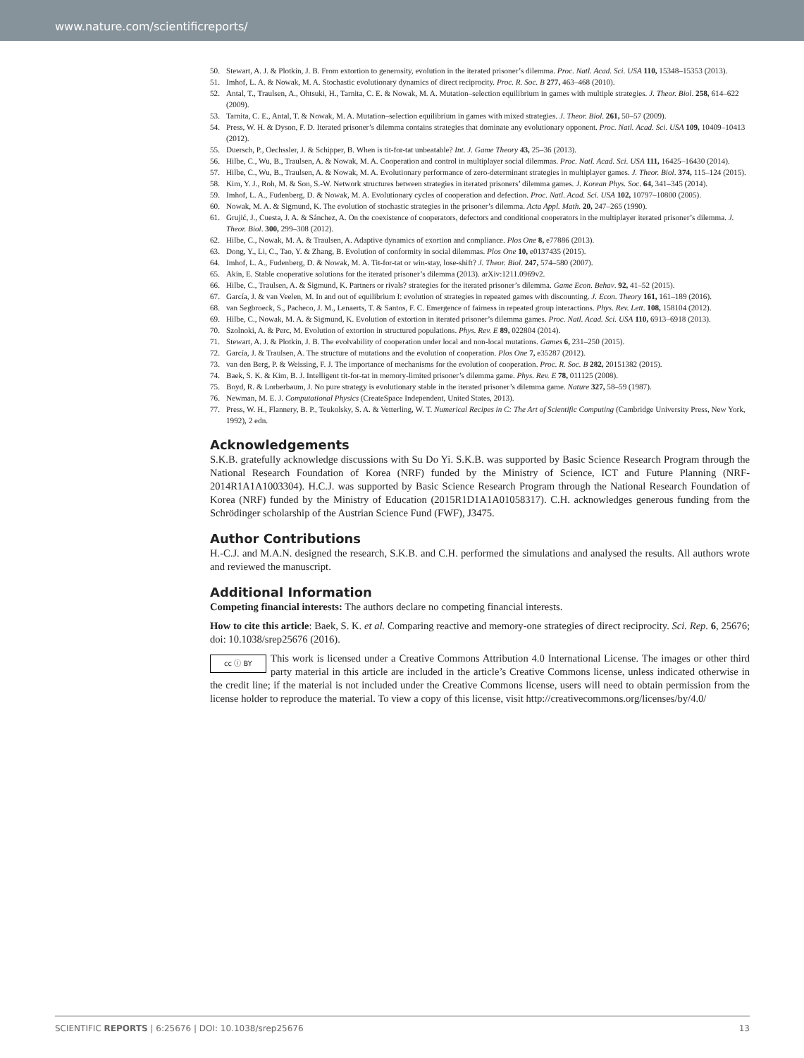www.nature.com/scientificreports/
50. Stewart, A. J. & Plotkin, J. B. From extortion to generosity, evolution in the iterated prisoner’s dilemma. Proc. Natl. Acad. Sci. USA 110, 15348–15353 (2013).
51. Imhof, L. A. & Nowak, M. A. Stochastic evolutionary dynamics of direct reciprocity. Proc. R. Soc. B 277, 463–468 (2010).
52. Antal, T., Traulsen, A., Ohtsuki, H., Tarnita, C. E. & Nowak, M. A. Mutation–selection equilibrium in games with multiple strategies. J. Theor. Biol. 258, 614–622 (2009).
53. Tarnita, C. E., Antal, T. & Nowak, M. A. Mutation–selection equilibrium in games with mixed strategies. J. Theor. Biol. 261, 50–57 (2009).
54. Press, W. H. & Dyson, F. D. Iterated prisoner’s dilemma contains strategies that dominate any evolutionary opponent. Proc. Natl. Acad. Sci. USA 109, 10409–10413 (2012).
55. Duersch, P., Oechssler, J. & Schipper, B. When is tit-for-tat unbeatable? Int. J. Game Theory 43, 25–36 (2013).
56. Hilbe, C., Wu, B., Traulsen, A. & Nowak, M. A. Cooperation and control in multiplayer social dilemmas. Proc. Natl. Acad. Sci. USA 111, 16425–16430 (2014).
57. Hilbe, C., Wu, B., Traulsen, A. & Nowak, M. A. Evolutionary performance of zero-determinant strategies in multiplayer games. J. Theor. Biol. 374, 115–124 (2015).
58. Kim, Y. J., Roh, M. & Son, S.-W. Network structures between strategies in iterated prisoners’ dilemma games. J. Korean Phys. Soc. 64, 341–345 (2014).
59. Imhof, L. A., Fudenberg, D. & Nowak, M. A. Evolutionary cycles of cooperation and defection. Proc. Natl. Acad. Sci. USA 102, 10797–10800 (2005).
60. Nowak, M. A. & Sigmund, K. The evolution of stochastic strategies in the prisoner’s dilemma. Acta Appl. Math. 20, 247–265 (1990).
61. Grujić, J., Cuesta, J. A. & Sánchez, A. On the coexistence of cooperators, defectors and conditional cooperators in the multiplayer iterated prisoner’s dilemma. J. Theor. Biol. 300, 299–308 (2012).
62. Hilbe, C., Nowak, M. A. & Traulsen, A. Adaptive dynamics of exortion and compliance. Plos One 8, e77886 (2013).
63. Dong, Y., Li, C., Tao, Y. & Zhang, B. Evolution of conformity in social dilemmas. Plos One 10, e0137435 (2015).
64. Imhof, L. A., Fudenberg, D. & Nowak, M. A. Tit-for-tat or win-stay, lose-shift? J. Theor. Biol. 247, 574–580 (2007).
65. Akin, E. Stable cooperative solutions for the iterated prisoner’s dilemma (2013). arXiv:1211.0969v2.
66. Hilbe, C., Traulsen, A. & Sigmund, K. Partners or rivals? strategies for the iterated prisoner’s dilemma. Game Econ. Behav. 92, 41–52 (2015).
67. García, J. & van Veelen, M. In and out of equilibrium I: evolution of strategies in repeated games with discounting. J. Econ. Theory 161, 161–189 (2016).
68. van Segbroeck, S., Pacheco, J. M., Lenaerts, T. & Santos, F. C. Emergence of fairness in repeated group interactions. Phys. Rev. Lett. 108, 158104 (2012).
69. Hilbe, C., Nowak, M. A. & Sigmund, K. Evolution of extortion in iterated prisoner’s dilemma games. Proc. Natl. Acad. Sci. USA 110, 6913–6918 (2013).
70. Szolnoki, A. & Perc, M. Evolution of extortion in structured populations. Phys. Rev. E 89, 022804 (2014).
71. Stewart, A. J. & Plotkin, J. B. The evolvability of cooperation under local and non-local mutations. Games 6, 231–250 (2015).
72. García, J. & Traulsen, A. The structure of mutations and the evolution of cooperation. Plos One 7, e35287 (2012).
73. van den Berg, P. & Weissing, F. J. The importance of mechanisms for the evolution of cooperation. Proc. R. Soc. B 282, 20151382 (2015).
74. Baek, S. K. & Kim, B. J. Intelligent tit-for-tat in memory-limited prisoner’s dilemma game. Phys. Rev. E 78, 011125 (2008).
75. Boyd, R. & Lorberbaum, J. No pure strategy is evolutionary stable in the iterated prisoner’s dilemma game. Nature 327, 58–59 (1987).
76. Newman, M. E. J. Computational Physics (CreateSpace Independent, United States, 2013).
77. Press, W. H., Flannery, B. P., Teukolsky, S. A. & Vetterling, W. T. Numerical Recipes in C: The Art of Scientific Computing (Cambridge University Press, New York, 1992), 2 edn.
Acknowledgements
S.K.B. gratefully acknowledge discussions with Su Do Yi. S.K.B. was supported by Basic Science Research Program through the National Research Foundation of Korea (NRF) funded by the Ministry of Science, ICT and Future Planning (NRF-2014R1A1A1003304). H.C.J. was supported by Basic Science Research Program through the National Research Foundation of Korea (NRF) funded by the Ministry of Education (2015R1D1A1A01058317). C.H. acknowledges generous funding from the Schrödinger scholarship of the Austrian Science Fund (FWF), J3475.
Author Contributions
H.-C.J. and M.A.N. designed the research, S.K.B. and C.H. performed the simulations and analysed the results. All authors wrote and reviewed the manuscript.
Additional Information
Competing financial interests: The authors declare no competing financial interests.
How to cite this article: Baek, S. K. et al. Comparing reactive and memory-one strategies of direct reciprocity. Sci. Rep. 6, 25676; doi: 10.1038/srep25676 (2016).
cc ⓘ BY This work is licensed under a Creative Commons Attribution 4.0 International License. The images or other third party material in this article are included in the article’s Creative Commons license, unless indicated otherwise in the credit line; if the material is not included under the Creative Commons license, users will need to obtain permission from the license holder to reproduce the material. To view a copy of this license, visit http://creativecommons.org/licenses/by/4.0/
SCIENTIFIC REPORTS | 6:25676 | DOI: 10.1038/srep25676 13